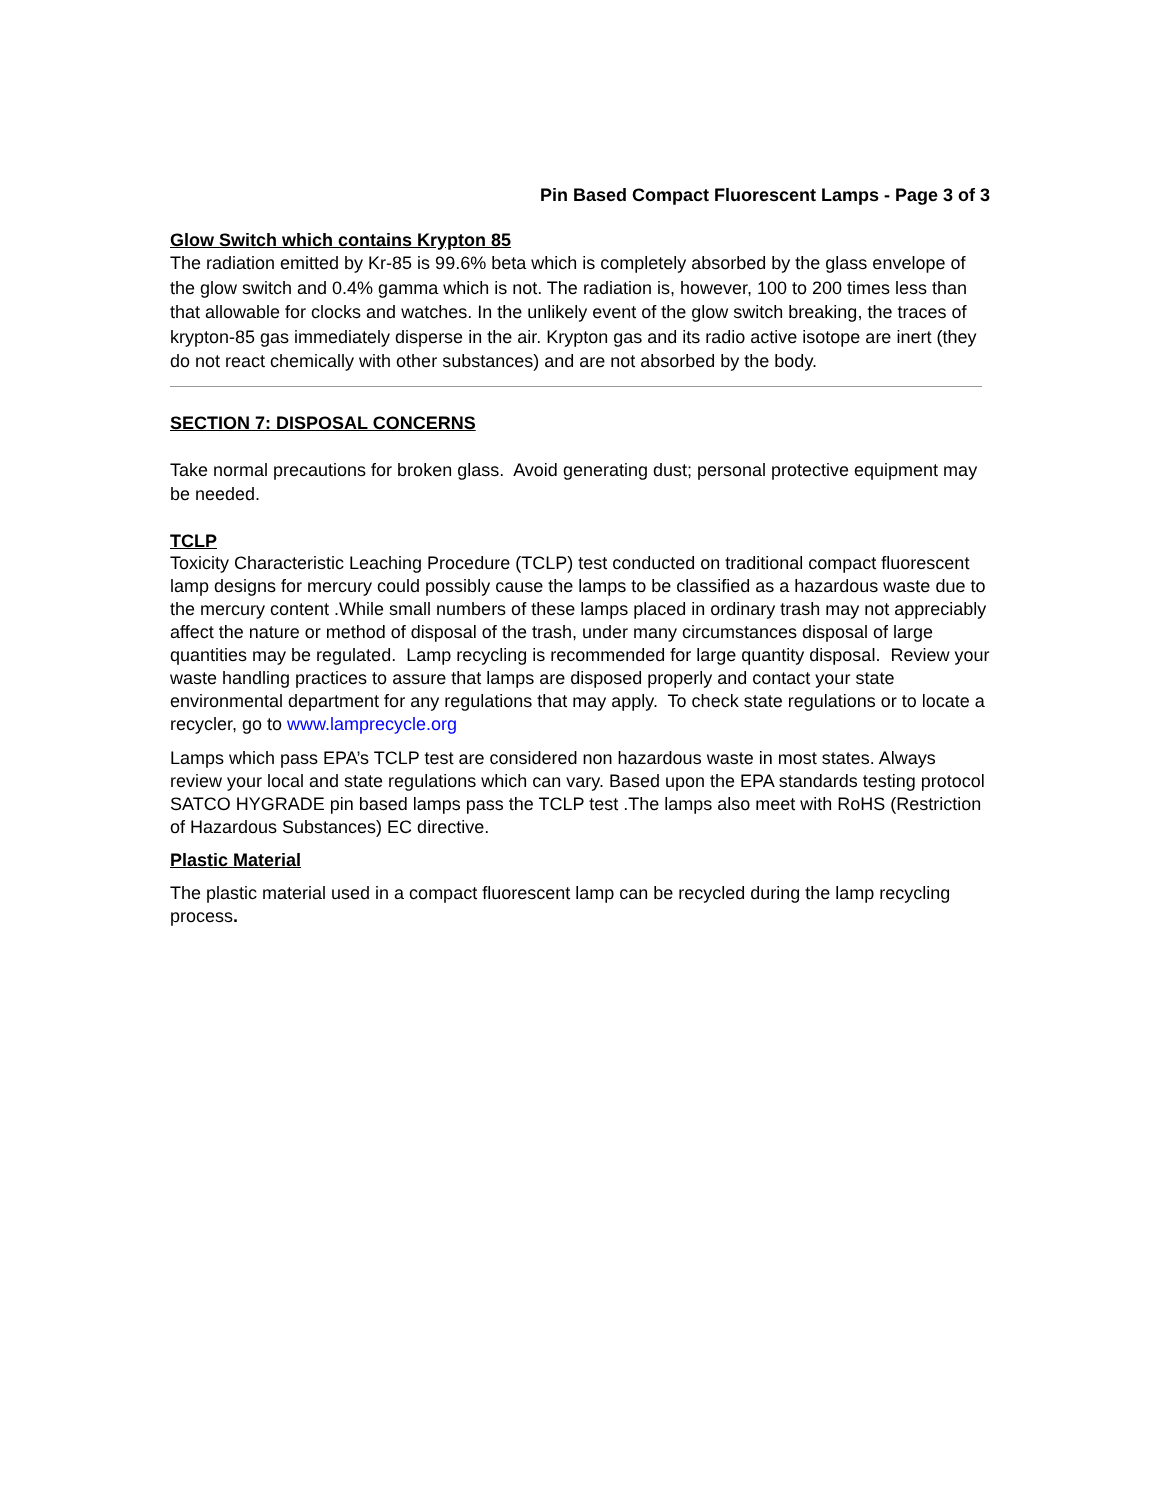Pin Based Compact Fluorescent Lamps - Page 3 of 3
Glow Switch which contains Krypton 85
The radiation emitted by Kr-85 is 99.6% beta which is completely absorbed by the glass envelope of the glow switch and 0.4% gamma which is not. The radiation is, however, 100 to 200 times less than that allowable for clocks and watches. In the unlikely event of the glow switch breaking, the traces of krypton-85 gas immediately disperse in the air. Krypton gas and its radio active isotope are inert (they do not react chemically with other substances) and are not absorbed by the body.
SECTION 7: DISPOSAL CONCERNS
Take normal precautions for broken glass. Avoid generating dust; personal protective equipment may be needed.
TCLP
Toxicity Characteristic Leaching Procedure (TCLP) test conducted on traditional compact fluorescent lamp designs for mercury could possibly cause the lamps to be classified as a hazardous waste due to the mercury content .While small numbers of these lamps placed in ordinary trash may not appreciably affect the nature or method of disposal of the trash, under many circumstances disposal of large quantities may be regulated. Lamp recycling is recommended for large quantity disposal. Review your waste handling practices to assure that lamps are disposed properly and contact your state environmental department for any regulations that may apply. To check state regulations or to locate a recycler, go to www.lamprecycle.org
Lamps which pass EPA’s TCLP test are considered non hazardous waste in most states. Always review your local and state regulations which can vary. Based upon the EPA standards testing protocol SATCO HYGRADE pin based lamps pass the TCLP test .The lamps also meet with RoHS (Restriction of Hazardous Substances) EC directive.
Plastic Material
The plastic material used in a compact fluorescent lamp can be recycled during the lamp recycling process.